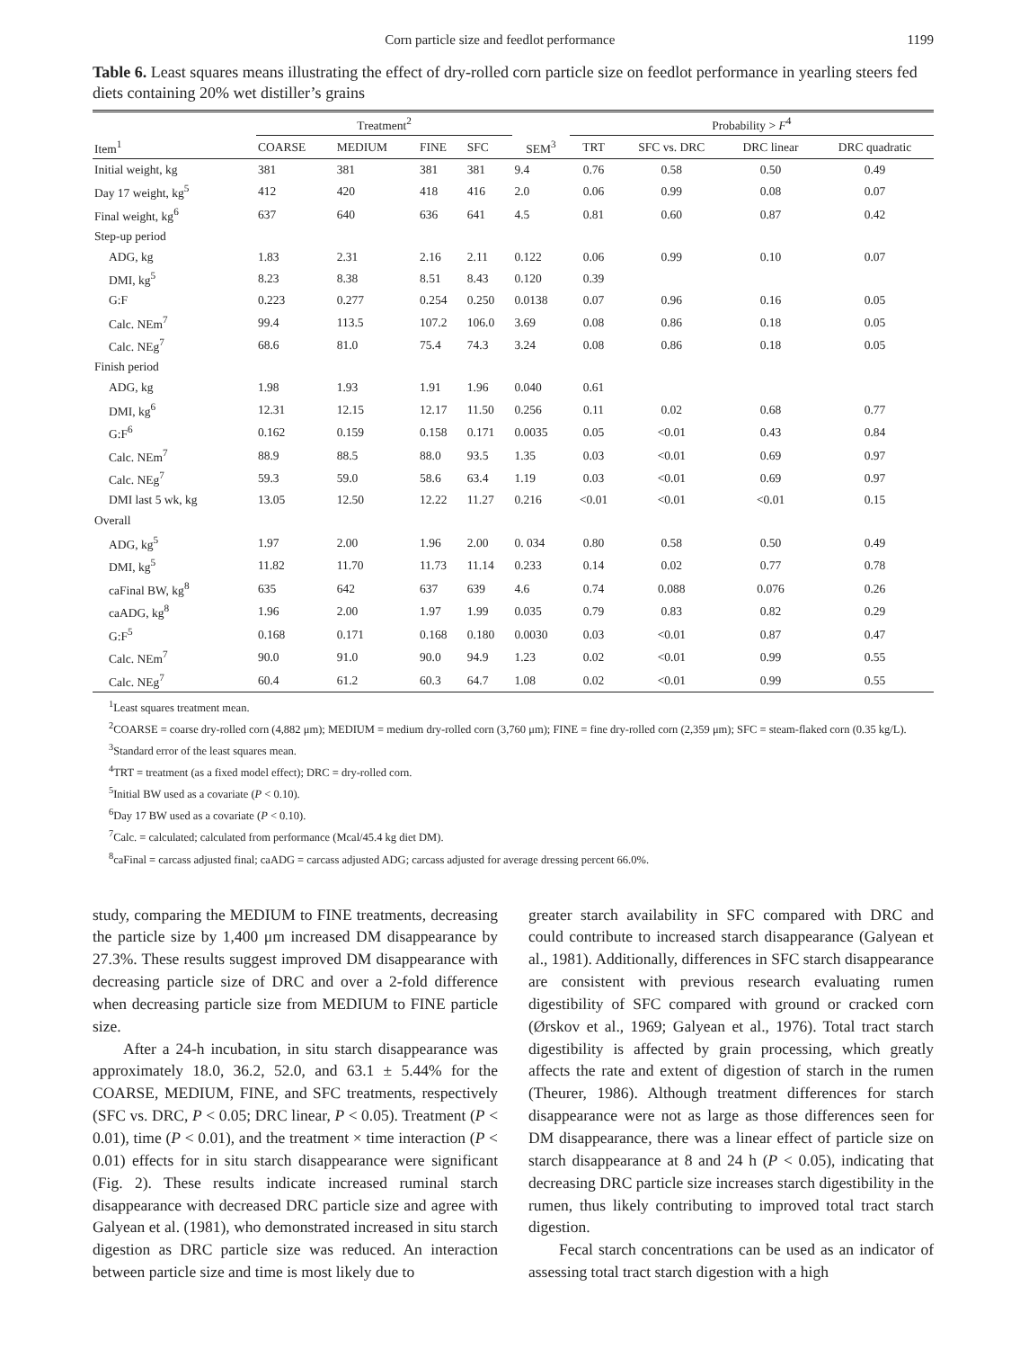Corn particle size and feedlot performance 1199
Table 6. Least squares means illustrating the effect of dry-rolled corn particle size on feedlot performance in yearling steers fed diets containing 20% wet distiller’s grains
| | Treatment<sup>2</sup> | | | | | Probability > F<sup>4</sup> | | | |
| --- | --- | --- | --- | --- | --- | --- | --- | --- | --- |
| Item<sup>1</sup> | COARSE | MEDIUM | FINE | SFC | SEM<sup>3</sup> | TRT | SFC vs. DRC | DRC linear | DRC quadratic |
| Initial weight, kg | 381 | 381 | 381 | 381 | 9.4 | 0.76 | 0.58 | 0.50 | 0.49 |
| Day 17 weight, kg<sup>5</sup> | 412 | 420 | 418 | 416 | 2.0 | 0.06 | 0.99 | 0.08 | 0.07 |
| Final weight, kg<sup>6</sup> | 637 | 640 | 636 | 641 | 4.5 | 0.81 | 0.60 | 0.87 | 0.42 |
| Step-up period | | | | | | | | | |
| ADG, kg | 1.83 | 2.31 | 2.16 | 2.11 | 0.122 | 0.06 | 0.99 | 0.10 | 0.07 |
| DMI, kg<sup>5</sup> | 8.23 | 8.38 | 8.51 | 8.43 | 0.120 | 0.39 | | | |
| G:F | 0.223 | 0.277 | 0.254 | 0.250 | 0.0138 | 0.07 | 0.96 | 0.16 | 0.05 |
| Calc. NEm<sup>7</sup> | 99.4 | 113.5 | 107.2 | 106.0 | 3.69 | 0.08 | 0.86 | 0.18 | 0.05 |
| Calc. NEg<sup>7</sup> | 68.6 | 81.0 | 75.4 | 74.3 | 3.24 | 0.08 | 0.86 | 0.18 | 0.05 |
| Finish period | | | | | | | | | |
| ADG, kg | 1.98 | 1.93 | 1.91 | 1.96 | 0.040 | 0.61 | | | |
| DMI, kg<sup>6</sup> | 12.31 | 12.15 | 12.17 | 11.50 | 0.256 | 0.11 | 0.02 | 0.68 | 0.77 |
| G:F<sup>6</sup> | 0.162 | 0.159 | 0.158 | 0.171 | 0.0035 | 0.05 | <0.01 | 0.43 | 0.84 |
| Calc. NEm<sup>7</sup> | 88.9 | 88.5 | 88.0 | 93.5 | 1.35 | 0.03 | <0.01 | 0.69 | 0.97 |
| Calc. NEg<sup>7</sup> | 59.3 | 59.0 | 58.6 | 63.4 | 1.19 | 0.03 | <0.01 | 0.69 | 0.97 |
| DMI last 5 wk, kg | 13.05 | 12.50 | 12.22 | 11.27 | 0.216 | <0.01 | <0.01 | <0.01 | 0.15 |
| Overall | | | | | | | | | |
| ADG, kg<sup>5</sup> | 1.97 | 2.00 | 1.96 | 2.00 | 0. 034 | 0.80 | 0.58 | 0.50 | 0.49 |
| DMI, kg<sup>5</sup> | 11.82 | 11.70 | 11.73 | 11.14 | 0.233 | 0.14 | 0.02 | 0.77 | 0.78 |
| caFinal BW, kg<sup>8</sup> | 635 | 642 | 637 | 639 | 4.6 | 0.74 | 0.088 | 0.076 | 0.26 |
| caADG, kg<sup>8</sup> | 1.96 | 2.00 | 1.97 | 1.99 | 0.035 | 0.79 | 0.83 | 0.82 | 0.29 |
| G:F<sup>5</sup> | 0.168 | 0.171 | 0.168 | 0.180 | 0.0030 | 0.03 | <0.01 | 0.87 | 0.47 |
| Calc. NEm<sup>7</sup> | 90.0 | 91.0 | 90.0 | 94.9 | 1.23 | 0.02 | <0.01 | 0.99 | 0.55 |
| Calc. NEg<sup>7</sup> | 60.4 | 61.2 | 60.3 | 64.7 | 1.08 | 0.02 | <0.01 | 0.99 | 0.55 |
<sup>1</sup> Least squares treatment mean.
<sup>2</sup> COARSE = coarse dry-rolled corn (4,882 μm); MEDIUM = medium dry-rolled corn (3,760 μm); FINE = fine dry-rolled corn (2,359 μm); SFC = steam-flaked corn (0.35 kg/L).
<sup>3</sup> Standard error of the least squares mean.
<sup>4</sup> TRT = treatment (as a fixed model effect); DRC = dry-rolled corn.
<sup>5</sup> Initial BW used as a covariate (P < 0.10).
<sup>6</sup> Day 17 BW used as a covariate (P < 0.10).
<sup>7</sup> Calc. = calculated; calculated from performance (Mcal/45.4 kg diet DM).
<sup>8</sup> caFinal = carcass adjusted final; caADG = carcass adjusted ADG; carcass adjusted for average dressing percent 66.0%.
study, comparing the MEDIUM to FINE treatments, decreasing the particle size by 1,400 μm increased DM disappearance by 27.3%. These results suggest improved DM disappearance with decreasing particle size of DRC and over a 2-fold difference when decreasing particle size from MEDIUM to FINE particle size.
After a 24-h incubation, in situ starch disappearance was approximately 18.0, 36.2, 52.0, and 63.1 ± 5.44% for the COARSE, MEDIUM, FINE, and SFC treatments, respectively (SFC vs. DRC, P < 0.05; DRC linear, P < 0.05). Treatment (P < 0.01), time (P < 0.01), and the treatment × time interaction (P < 0.01) effects for in situ starch disappearance were significant (Fig. 2). These results indicate increased ruminal starch disappearance with decreased DRC particle size and agree with Galyean et al. (1981), who demonstrated increased in situ starch digestion as DRC particle size was reduced. An interaction between particle size and time is most likely due to
greater starch availability in SFC compared with DRC and could contribute to increased starch disappearance (Galyean et al., 1981). Additionally, differences in SFC starch disappearance are consistent with previous research evaluating rumen digestibility of SFC compared with ground or cracked corn (Ørskov et al., 1969; Galyean et al., 1976). Total tract starch digestibility is affected by grain processing, which greatly affects the rate and extent of digestion of starch in the rumen (Theurer, 1986). Although treatment differences for starch disappearance were not as large as those differences seen for DM disappearance, there was a linear effect of particle size on starch disappearance at 8 and 24 h (P < 0.05), indicating that decreasing DRC particle size increases starch digestibility in the rumen, thus likely contributing to improved total tract starch digestion.
Fecal starch concentrations can be used as an indicator of assessing total tract starch digestion with a high